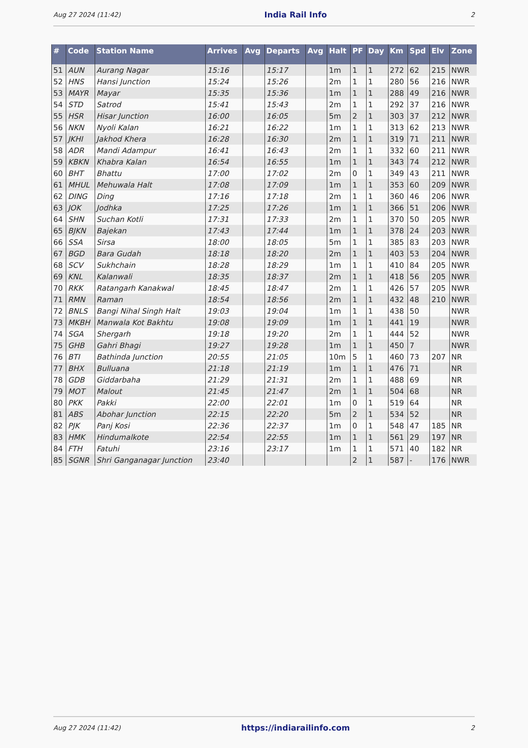Aug 27 2024 (11:42) India Rail Info 2
| # | Code | Station Name | Arrives | Avg | Departs | Avg | Halt | PF | Day | Km | Spd | Elv | Zone |
| --- | --- | --- | --- | --- | --- | --- | --- | --- | --- | --- | --- | --- | --- |
| 51 | AUN | Aurang Nagar | 15:16 | | 15:17 | | 1m | 1 | 1 | 272 | 62 | 215 | NWR |
| 52 | HNS | Hansi Junction | 15:24 | | 15:26 | | 2m | 1 | 1 | 280 | 56 | 216 | NWR |
| 53 | MAYR | Mayar | 15:35 | | 15:36 | | 1m | 1 | 1 | 288 | 49 | 216 | NWR |
| 54 | STD | Satrod | 15:41 | | 15:43 | | 2m | 1 | 1 | 292 | 37 | 216 | NWR |
| 55 | HSR | Hisar Junction | 16:00 | | 16:05 | | 5m | 2 | 1 | 303 | 37 | 212 | NWR |
| 56 | NKN | Nyoli Kalan | 16:21 | | 16:22 | | 1m | 1 | 1 | 313 | 62 | 213 | NWR |
| 57 | JKHI | Jakhod Khera | 16:28 | | 16:30 | | 2m | 1 | 1 | 319 | 71 | 211 | NWR |
| 58 | ADR | Mandi Adampur | 16:41 | | 16:43 | | 2m | 1 | 1 | 332 | 60 | 211 | NWR |
| 59 | KBKN | Khabra Kalan | 16:54 | | 16:55 | | 1m | 1 | 1 | 343 | 74 | 212 | NWR |
| 60 | BHT | Bhattu | 17:00 | | 17:02 | | 2m | 0 | 1 | 349 | 43 | 211 | NWR |
| 61 | MHUL | Mehuwala Halt | 17:08 | | 17:09 | | 1m | 1 | 1 | 353 | 60 | 209 | NWR |
| 62 | DING | Ding | 17:16 | | 17:18 | | 2m | 1 | 1 | 360 | 46 | 206 | NWR |
| 63 | JOK | Jodhka | 17:25 | | 17:26 | | 1m | 1 | 1 | 366 | 51 | 206 | NWR |
| 64 | SHN | Suchan Kotli | 17:31 | | 17:33 | | 2m | 1 | 1 | 370 | 50 | 205 | NWR |
| 65 | BJKN | Bajekan | 17:43 | | 17:44 | | 1m | 1 | 1 | 378 | 24 | 203 | NWR |
| 66 | SSA | Sirsa | 18:00 | | 18:05 | | 5m | 1 | 1 | 385 | 83 | 203 | NWR |
| 67 | BGD | Bara Gudah | 18:18 | | 18:20 | | 2m | 1 | 1 | 403 | 53 | 204 | NWR |
| 68 | SCV | Sukhchain | 18:28 | | 18:29 | | 1m | 1 | 1 | 410 | 84 | 205 | NWR |
| 69 | KNL | Kalanwali | 18:35 | | 18:37 | | 2m | 1 | 1 | 418 | 56 | 205 | NWR |
| 70 | RKK | Ratangarh Kanakwal | 18:45 | | 18:47 | | 2m | 1 | 1 | 426 | 57 | 205 | NWR |
| 71 | RMN | Raman | 18:54 | | 18:56 | | 2m | 1 | 1 | 432 | 48 | 210 | NWR |
| 72 | BNLS | Bangi Nihal Singh Halt | 19:03 | | 19:04 | | 1m | 1 | 1 | 438 | 50 | | NWR |
| 73 | MKBH | Manwala Kot Bakhtu | 19:08 | | 19:09 | | 1m | 1 | 1 | 441 | 19 | | NWR |
| 74 | SGA | Shergarh | 19:18 | | 19:20 | | 2m | 1 | 1 | 444 | 52 | | NWR |
| 75 | GHB | Gahri Bhagi | 19:27 | | 19:28 | | 1m | 1 | 1 | 450 | 7 | | NWR |
| 76 | BTI | Bathinda Junction | 20:55 | | 21:05 | | 10m | 5 | 1 | 460 | 73 | 207 | NR |
| 77 | BHX | Bulluana | 21:18 | | 21:19 | | 1m | 1 | 1 | 476 | 71 | | NR |
| 78 | GDB | Giddarbaha | 21:29 | | 21:31 | | 2m | 1 | 1 | 488 | 69 | | NR |
| 79 | MOT | Malout | 21:45 | | 21:47 | | 2m | 1 | 1 | 504 | 68 | | NR |
| 80 | PKK | Pakki | 22:00 | | 22:01 | | 1m | 0 | 1 | 519 | 64 | | NR |
| 81 | ABS | Abohar Junction | 22:15 | | 22:20 | | 5m | 2 | 1 | 534 | 52 | | NR |
| 82 | PJK | Panj Kosi | 22:36 | | 22:37 | | 1m | 0 | 1 | 548 | 47 | 185 | NR |
| 83 | HMK | Hindumalkote | 22:54 | | 22:55 | | 1m | 1 | 1 | 561 | 29 | 197 | NR |
| 84 | FTH | Fatuhi | 23:16 | | 23:17 | | 1m | 1 | 1 | 571 | 40 | 182 | NR |
| 85 | SGNR | Shri Ganganagar Junction | 23:40 | | | | | 2 | 1 | 587 | - | 176 | NWR |
Aug 27 2024 (11:42) https://indiarailinfo.com 2